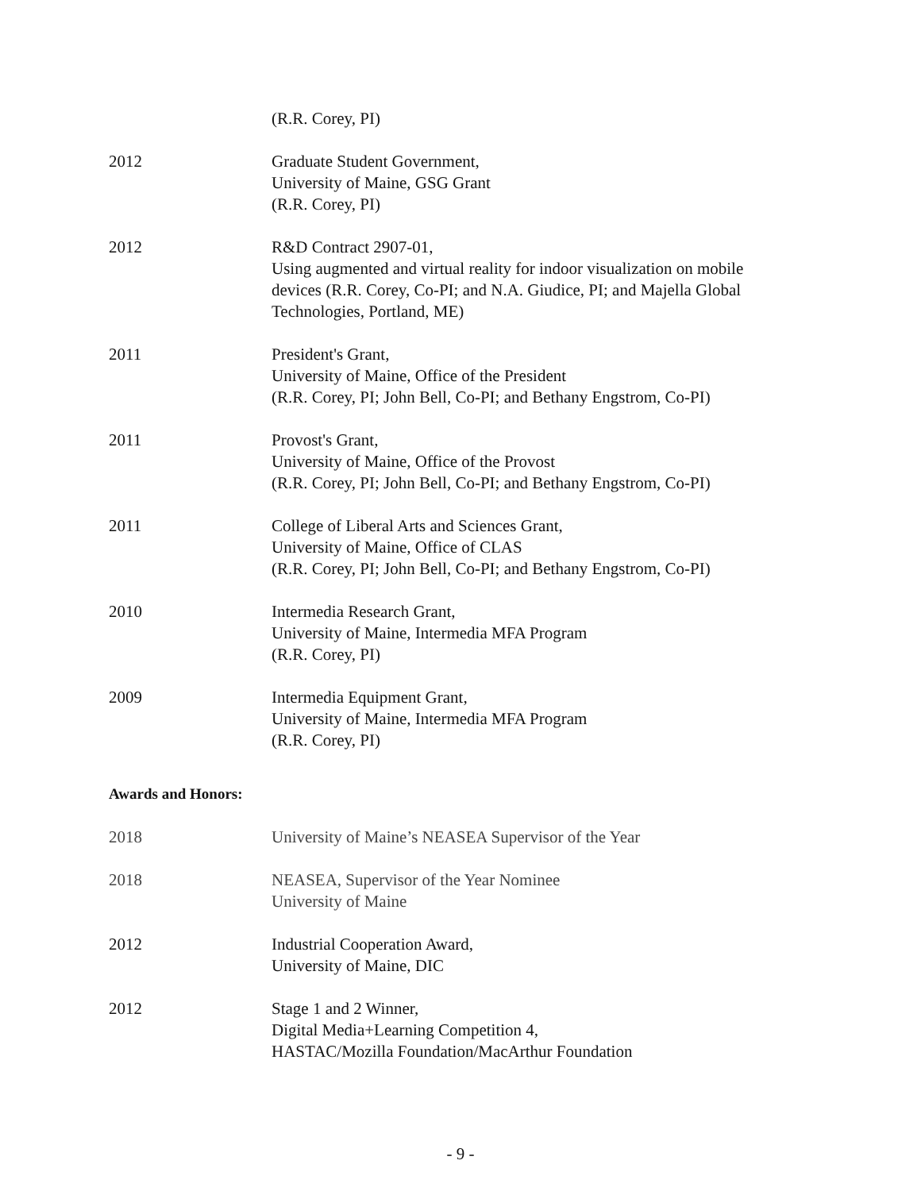(R.R. Corey, PI)
2012 Graduate Student Government,
University of Maine, GSG Grant
(R.R. Corey, PI)
2012 R&D Contract 2907-01,
Using augmented and virtual reality for indoor visualization on mobile devices (R.R. Corey, Co-PI; and N.A. Giudice, PI; and Majella Global Technologies, Portland, ME)
2011 President's Grant,
University of Maine, Office of the President
(R.R. Corey, PI; John Bell, Co-PI; and Bethany Engstrom, Co-PI)
2011 Provost's Grant,
University of Maine, Office of the Provost
(R.R. Corey, PI; John Bell, Co-PI; and Bethany Engstrom, Co-PI)
2011 College of Liberal Arts and Sciences Grant,
University of Maine, Office of CLAS
(R.R. Corey, PI; John Bell, Co-PI; and Bethany Engstrom, Co-PI)
2010 Intermedia Research Grant,
University of Maine, Intermedia MFA Program
(R.R. Corey, PI)
2009 Intermedia Equipment Grant,
University of Maine, Intermedia MFA Program
(R.R. Corey, PI)
Awards and Honors:
2018 University of Maine’s NEASEA Supervisor of the Year
2018 NEASEA, Supervisor of the Year Nominee
University of Maine
2012 Industrial Cooperation Award,
University of Maine, DIC
2012 Stage 1 and 2 Winner,
Digital Media+Learning Competition 4,
HASTAC/Mozilla Foundation/MacArthur Foundation
- 9 -